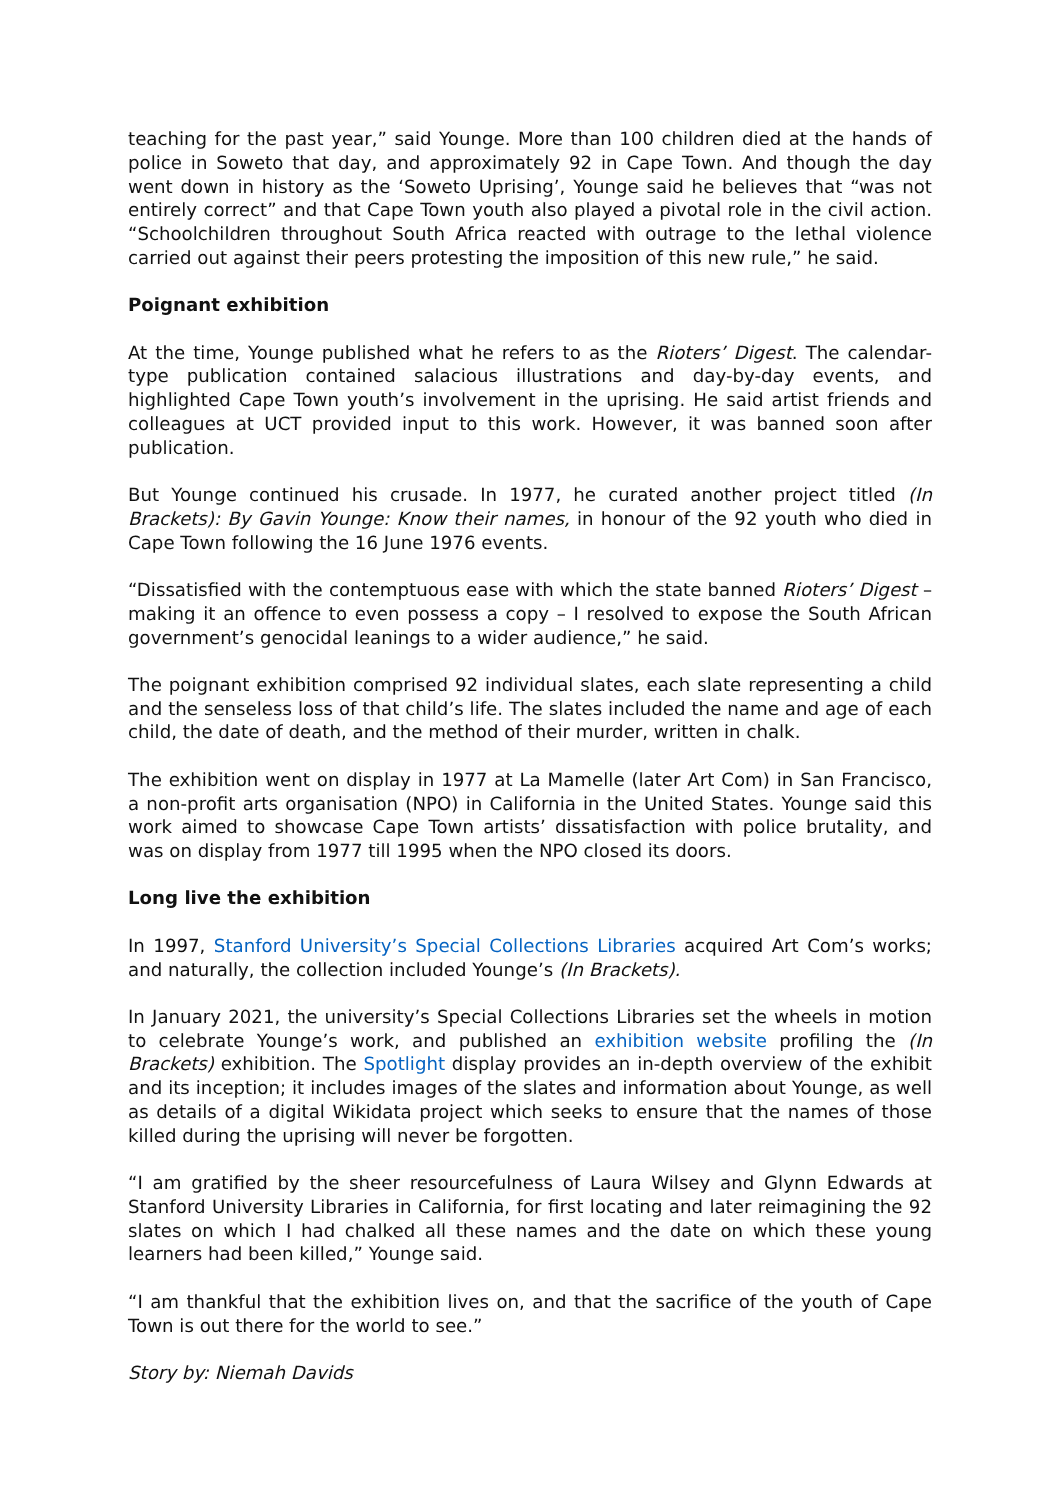teaching for the past year,” said Younge. More than 100 children died at the hands of police in Soweto that day, and approximately 92 in Cape Town. And though the day went down in history as the ‘Soweto Uprising’, Younge said he believes that “was not entirely correct” and that Cape Town youth also played a pivotal role in the civil action. “Schoolchildren throughout South Africa reacted with outrage to the lethal violence carried out against their peers protesting the imposition of this new rule,” he said.
Poignant exhibition
At the time, Younge published what he refers to as the Rioters’ Digest. The calendar-type publication contained salacious illustrations and day-by-day events, and highlighted Cape Town youth’s involvement in the uprising. He said artist friends and colleagues at UCT provided input to this work. However, it was banned soon after publication.
But Younge continued his crusade. In 1977, he curated another project titled (In Brackets): By Gavin Younge: Know their names, in honour of the 92 youth who died in Cape Town following the 16 June 1976 events.
“Dissatisfied with the contemptuous ease with which the state banned Rioters’ Digest – making it an offence to even possess a copy – I resolved to expose the South African government’s genocidal leanings to a wider audience,” he said.
The poignant exhibition comprised 92 individual slates, each slate representing a child and the senseless loss of that child’s life. The slates included the name and age of each child, the date of death, and the method of their murder, written in chalk.
The exhibition went on display in 1977 at La Mamelle (later Art Com) in San Francisco, a non-profit arts organisation (NPO) in California in the United States. Younge said this work aimed to showcase Cape Town artists’ dissatisfaction with police brutality, and was on display from 1977 till 1995 when the NPO closed its doors.
Long live the exhibition
In 1997, Stanford University’s Special Collections Libraries acquired Art Com’s works; and naturally, the collection included Younge’s (In Brackets).
In January 2021, the university’s Special Collections Libraries set the wheels in motion to celebrate Younge’s work, and published an exhibition website profiling the (In Brackets) exhibition. The Spotlight display provides an in-depth overview of the exhibit and its inception; it includes images of the slates and information about Younge, as well as details of a digital Wikidata project which seeks to ensure that the names of those killed during the uprising will never be forgotten.
“I am gratified by the sheer resourcefulness of Laura Wilsey and Glynn Edwards at Stanford University Libraries in California, for first locating and later reimagining the 92 slates on which I had chalked all these names and the date on which these young learners had been killed,” Younge said.
“I am thankful that the exhibition lives on, and that the sacrifice of the youth of Cape Town is out there for the world to see.”
Story by: Niemah Davids